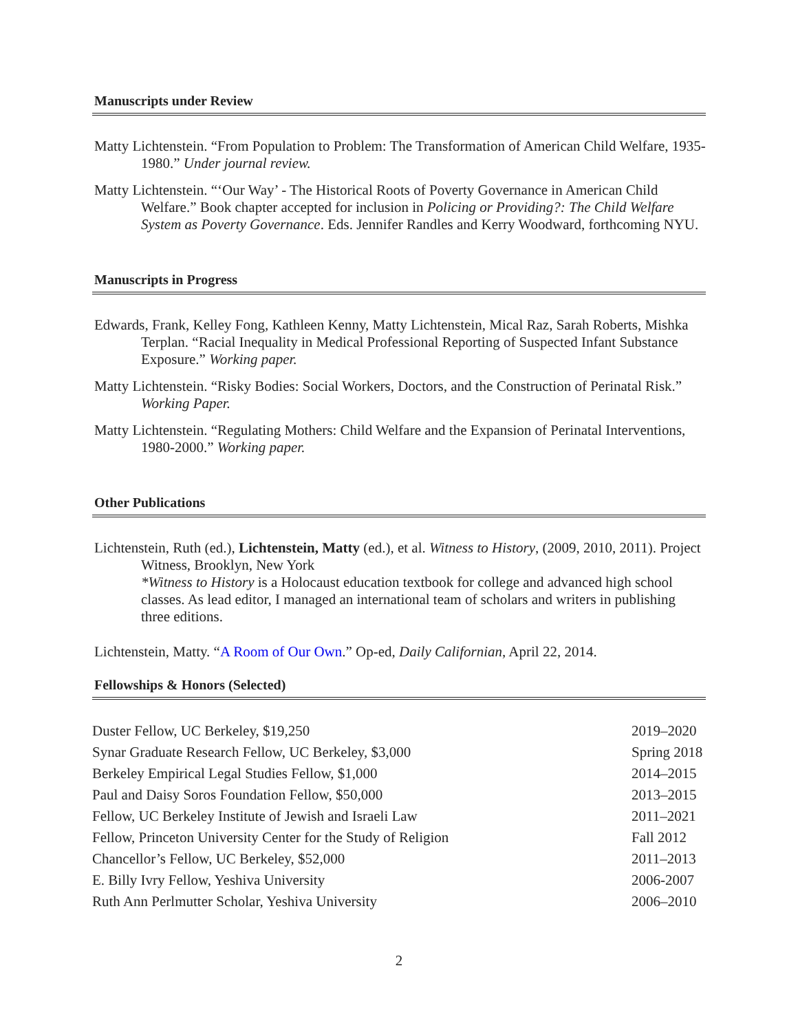Manuscripts under Review
Matty Lichtenstein. “From Population to Problem: The Transformation of American Child Welfare, 1935-1980.” Under journal review.
Matty Lichtenstein. “‘Our Way’ - The Historical Roots of Poverty Governance in American Child Welfare.” Book chapter accepted for inclusion in Policing or Providing?: The Child Welfare System as Poverty Governance. Eds. Jennifer Randles and Kerry Woodward, forthcoming NYU.
Manuscripts in Progress
Edwards, Frank, Kelley Fong, Kathleen Kenny, Matty Lichtenstein, Mical Raz, Sarah Roberts, Mishka Terplan. “Racial Inequality in Medical Professional Reporting of Suspected Infant Substance Exposure.” Working paper.
Matty Lichtenstein. “Risky Bodies: Social Workers, Doctors, and the Construction of Perinatal Risk.” Working Paper.
Matty Lichtenstein. “Regulating Mothers: Child Welfare and the Expansion of Perinatal Interventions, 1980-2000.” Working paper.
Other Publications
Lichtenstein, Ruth (ed.), Lichtenstein, Matty (ed.), et al. Witness to History, (2009, 2010, 2011). Project Witness, Brooklyn, New York
*Witness to History is a Holocaust education textbook for college and advanced high school classes. As lead editor, I managed an international team of scholars and writers in publishing three editions.
Lichtenstein, Matty. “A Room of Our Own.” Op-ed, Daily Californian, April 22, 2014.
Fellowships & Honors (Selected)
| Duster Fellow, UC Berkeley, $19,250 | 2019–2020 |
| Synar Graduate Research Fellow, UC Berkeley, $3,000 | Spring 2018 |
| Berkeley Empirical Legal Studies Fellow, $1,000 | 2014–2015 |
| Paul and Daisy Soros Foundation Fellow, $50,000 | 2013–2015 |
| Fellow, UC Berkeley Institute of Jewish and Israeli Law | 2011–2021 |
| Fellow, Princeton University Center for the Study of Religion | Fall 2012 |
| Chancellor’s Fellow, UC Berkeley, $52,000 | 2011–2013 |
| E. Billy Ivry Fellow, Yeshiva University | 2006-2007 |
| Ruth Ann Perlmutter Scholar, Yeshiva University | 2006–2010 |
2